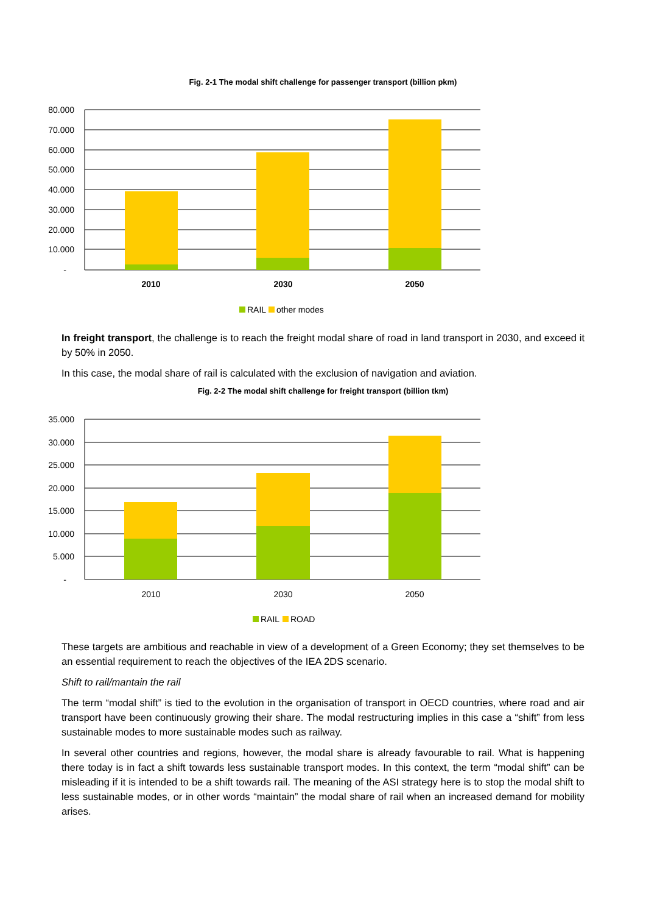Fig. 2-1 The modal shift challenge for passenger transport (billion pkm)
80.000
70.000
60.000
50.000
40.000
30.000
20.000
10.000
-
2010
2030
2050
RAIL
other modes
In freight transport, the challenge is to reach the freight modal share of road in land transport in 2030, and exceed it by 50% in 2050.
In this case, the modal share of rail is calculated with the exclusion of navigation and aviation.
Fig. 2-2 The modal shift challenge for freight transport (billion tkm)
35.000
30.000
25.000
20.000
15.000
10.000
5.000
-
2010
2030
2050
RAIL
ROAD
These targets are ambitious and reachable in view of a development of a Green Economy; they set themselves to be an essential requirement to reach the objectives of the IEA 2DS scenario.
Shift to rail/mantain the rail
The term “modal shift” is tied to the evolution in the organisation of transport in OECD countries, where road and air transport have been continuously growing their share. The modal restructuring implies in this case a “shift” from less sustainable modes to more sustainable modes such as railway.
In several other countries and regions, however, the modal share is already favourable to rail. What is happening there today is in fact a shift towards less sustainable transport modes. In this context, the term “modal shift” can be misleading if it is intended to be a shift towards rail. The meaning of the ASI strategy here is to stop the modal shift to less sustainable modes, or in other words “maintain” the modal share of rail when an increased demand for mobility arises.